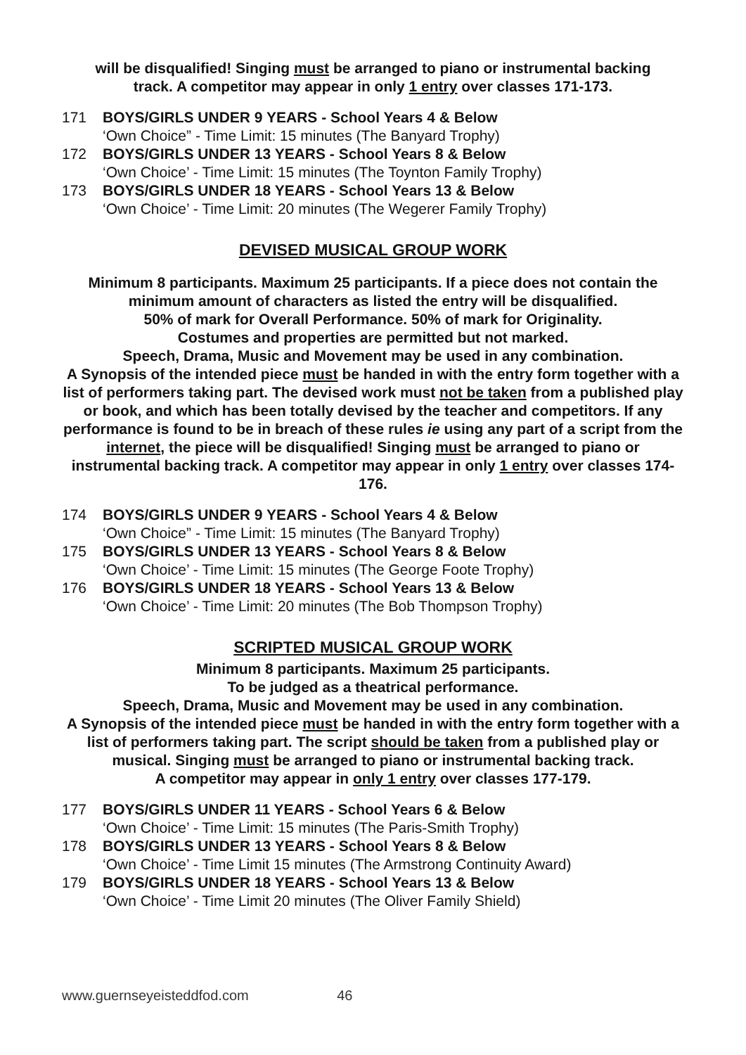will be disqualified! Singing must be arranged to piano or instrumental backing
track. A competitor may appear in only 1 entry over classes 171-173.
171 BOYS/GIRLS UNDER 9 YEARS - School Years 4 & Below
‘Own Choice” - Time Limit: 15 minutes (The Banyard Trophy)
172 BOYS/GIRLS UNDER 13 YEARS - School Years 8 & Below
‘Own Choice’ - Time Limit: 15 minutes (The Toynton Family Trophy)
173 BOYS/GIRLS UNDER 18 YEARS - School Years 13 & Below
‘Own Choice’ - Time Limit: 20 minutes (The Wegerer Family Trophy)
DEVISED MUSICAL GROUP WORK
Minimum 8 participants. Maximum 25 participants. If a piece does not contain the minimum amount of characters as listed the entry will be disqualified.
50% of mark for Overall Performance. 50% of mark for Originality.
Costumes and properties are permitted but not marked.
Speech, Drama, Music and Movement may be used in any combination.
A Synopsis of the intended piece must be handed in with the entry form together with a list of performers taking part. The devised work must not be taken from a published play or book, and which has been totally devised by the teacher and competitors. If any performance is found to be in breach of these rules ie using any part of a script from the internet, the piece will be disqualified! Singing must be arranged to piano or instrumental backing track. A competitor may appear in only 1 entry over classes 174-176.
174 BOYS/GIRLS UNDER 9 YEARS - School Years 4 & Below
‘Own Choice” - Time Limit: 15 minutes (The Banyard Trophy)
175 BOYS/GIRLS UNDER 13 YEARS - School Years 8 & Below
‘Own Choice’ - Time Limit: 15 minutes (The George Foote Trophy)
176 BOYS/GIRLS UNDER 18 YEARS - School Years 13 & Below
‘Own Choice’ - Time Limit: 20 minutes (The Bob Thompson Trophy)
SCRIPTED MUSICAL GROUP WORK
Minimum 8 participants. Maximum 25 participants.
To be judged as a theatrical performance.
Speech, Drama, Music and Movement may be used in any combination.
A Synopsis of the intended piece must be handed in with the entry form together with a list of performers taking part. The script should be taken from a published play or musical. Singing must be arranged to piano or instrumental backing track.
A competitor may appear in only 1 entry over classes 177-179.
177 BOYS/GIRLS UNDER 11 YEARS - School Years 6 & Below
‘Own Choice’ - Time Limit: 15 minutes (The Paris-Smith Trophy)
178 BOYS/GIRLS UNDER 13 YEARS - School Years 8 & Below
‘Own Choice’ - Time Limit 15 minutes (The Armstrong Continuity Award)
179 BOYS/GIRLS UNDER 18 YEARS - School Years 13 & Below
‘Own Choice’ - Time Limit 20 minutes (The Oliver Family Shield)
www.guernseyeisteddfod.com 46